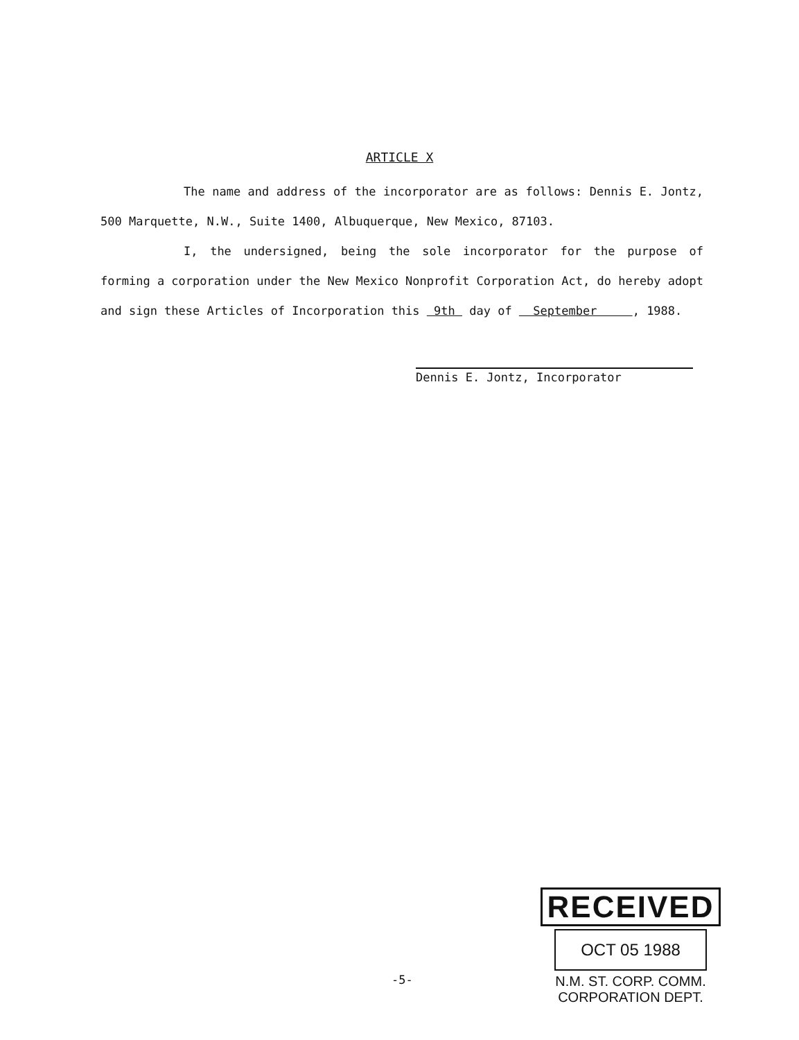ARTICLE X
The name and address of the incorporator are as follows: Dennis E. Jontz, 500 Marquette, N.W., Suite 1400, Albuquerque, New Mexico, 87103.
I, the undersigned, being the sole incorporator for the purpose of forming a corporation under the New Mexico Nonprofit Corporation Act, do hereby adopt and sign these Articles of Incorporation this 9th day of September , 1988.
Dennis E. Jontz, Incorporator
-5-
RECEIVED
OCT 05 1988
N.M. ST. CORP. COMM.
CORPORATION DEPT.